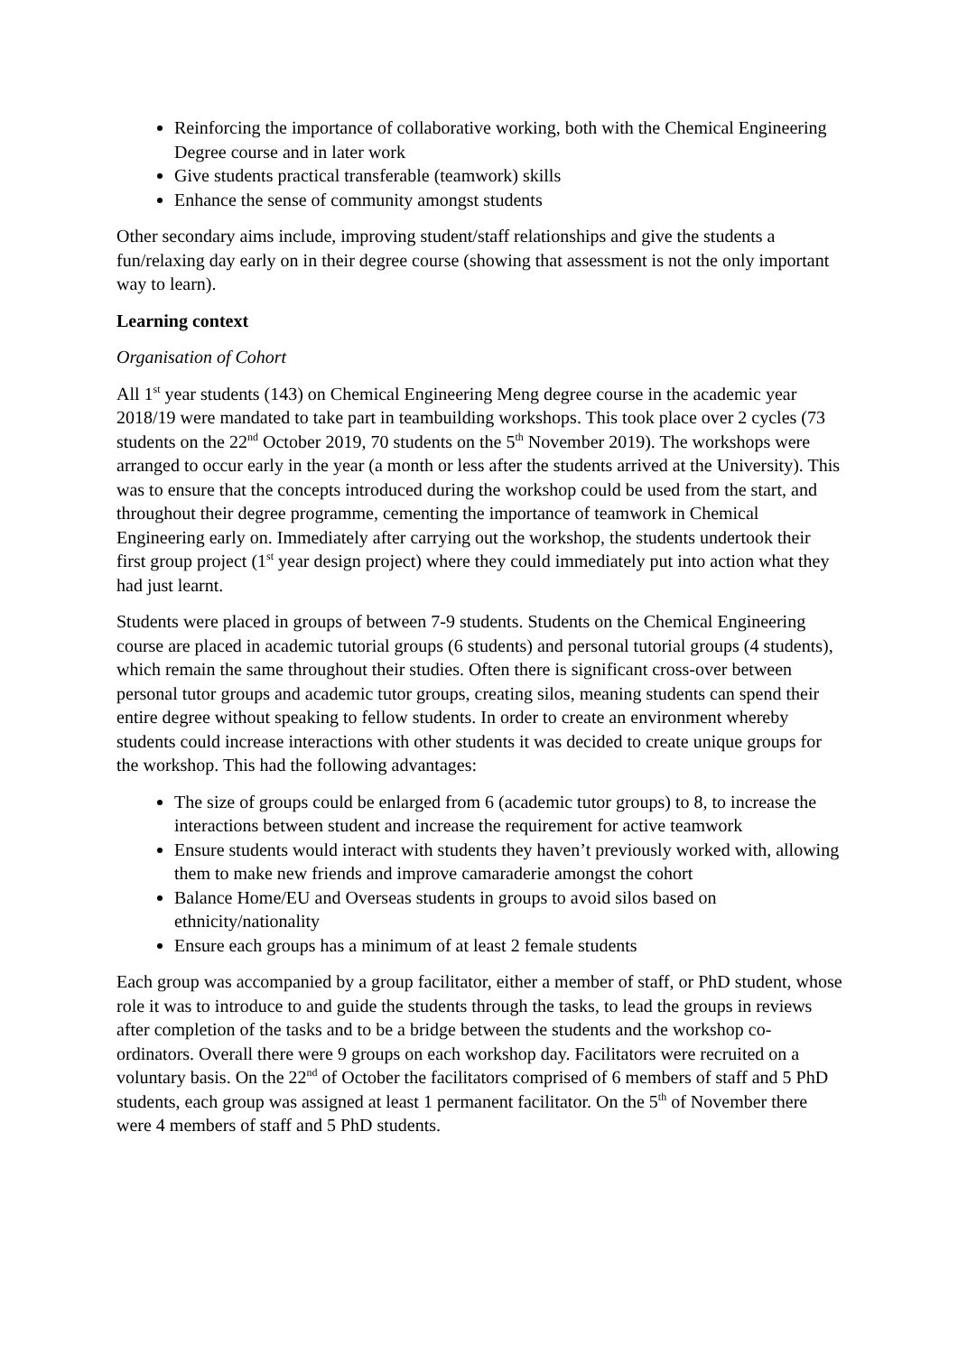Reinforcing the importance of collaborative working, both with the Chemical Engineering Degree course and in later work
Give students practical transferable (teamwork) skills
Enhance the sense of community amongst students
Other secondary aims include, improving student/staff relationships and give the students a fun/relaxing day early on in their degree course (showing that assessment is not the only important way to learn).
Learning context
Organisation of Cohort
All 1<sup>st</sup> year students (143) on Chemical Engineering Meng degree course in the academic year 2018/19 were mandated to take part in teambuilding workshops. This took place over 2 cycles (73 students on the 22<sup>nd</sup> October 2019, 70 students on the 5<sup>th</sup> November 2019). The workshops were arranged to occur early in the year (a month or less after the students arrived at the University). This was to ensure that the concepts introduced during the workshop could be used from the start, and throughout their degree programme, cementing the importance of teamwork in Chemical Engineering early on. Immediately after carrying out the workshop, the students undertook their first group project (1<sup>st</sup> year design project) where they could immediately put into action what they had just learnt.
Students were placed in groups of between 7-9 students. Students on the Chemical Engineering course are placed in academic tutorial groups (6 students) and personal tutorial groups (4 students), which remain the same throughout their studies. Often there is significant cross-over between personal tutor groups and academic tutor groups, creating silos, meaning students can spend their entire degree without speaking to fellow students. In order to create an environment whereby students could increase interactions with other students it was decided to create unique groups for the workshop. This had the following advantages:
The size of groups could be enlarged from 6 (academic tutor groups) to 8, to increase the interactions between student and increase the requirement for active teamwork
Ensure students would interact with students they haven’t previously worked with, allowing them to make new friends and improve camaraderie amongst the cohort
Balance Home/EU and Overseas students in groups to avoid silos based on ethnicity/nationality
Ensure each groups has a minimum of at least 2 female students
Each group was accompanied by a group facilitator, either a member of staff, or PhD student, whose role it was to introduce to and guide the students through the tasks, to lead the groups in reviews after completion of the tasks and to be a bridge between the students and the workshop co-ordinators. Overall there were 9 groups on each workshop day. Facilitators were recruited on a voluntary basis. On the 22<sup>nd</sup> of October the facilitators comprised of 6 members of staff and 5 PhD students, each group was assigned at least 1 permanent facilitator. On the 5<sup>th</sup> of November there were 4 members of staff and 5 PhD students.